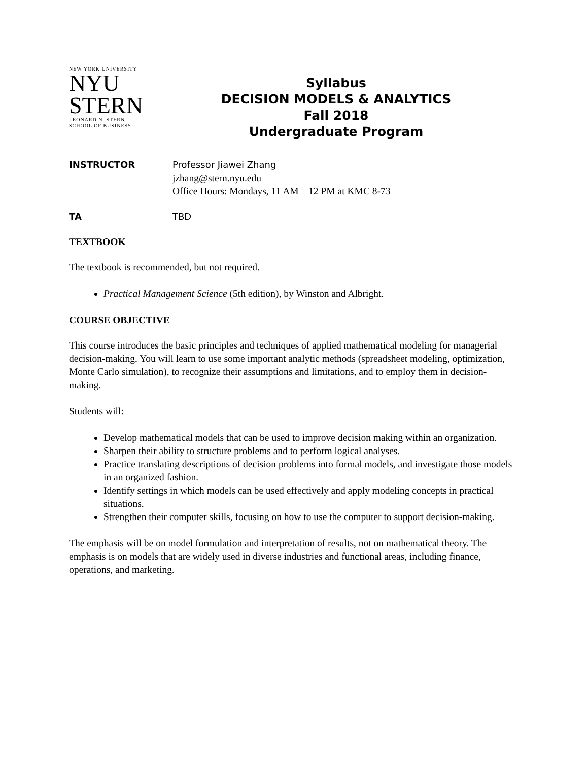NEW YORK UNIVERSITY
NYU
STERN
LEONARD N. STERN
SCHOOL OF BUSINESS
Syllabus
DECISION MODELS & ANALYTICS
Fall 2018
Undergraduate Program
INSTRUCTOR Professor Jiawei Zhang
jzhang@stern.nyu.edu
Office Hours: Mondays, 11 AM – 12 PM at KMC 8-73
TA TBD
TEXTBOOK
The textbook is recommended, but not required.
Practical Management Science (5th edition), by Winston and Albright.
COURSE OBJECTIVE
This course introduces the basic principles and techniques of applied mathematical modeling for managerial decision-making. You will learn to use some important analytic methods (spreadsheet modeling, optimization, Monte Carlo simulation), to recognize their assumptions and limitations, and to employ them in decision-making.
Students will:
Develop mathematical models that can be used to improve decision making within an organization.
Sharpen their ability to structure problems and to perform logical analyses.
Practice translating descriptions of decision problems into formal models, and investigate those models in an organized fashion.
Identify settings in which models can be used effectively and apply modeling concepts in practical situations.
Strengthen their computer skills, focusing on how to use the computer to support decision-making.
The emphasis will be on model formulation and interpretation of results, not on mathematical theory. The emphasis is on models that are widely used in diverse industries and functional areas, including finance, operations, and marketing.